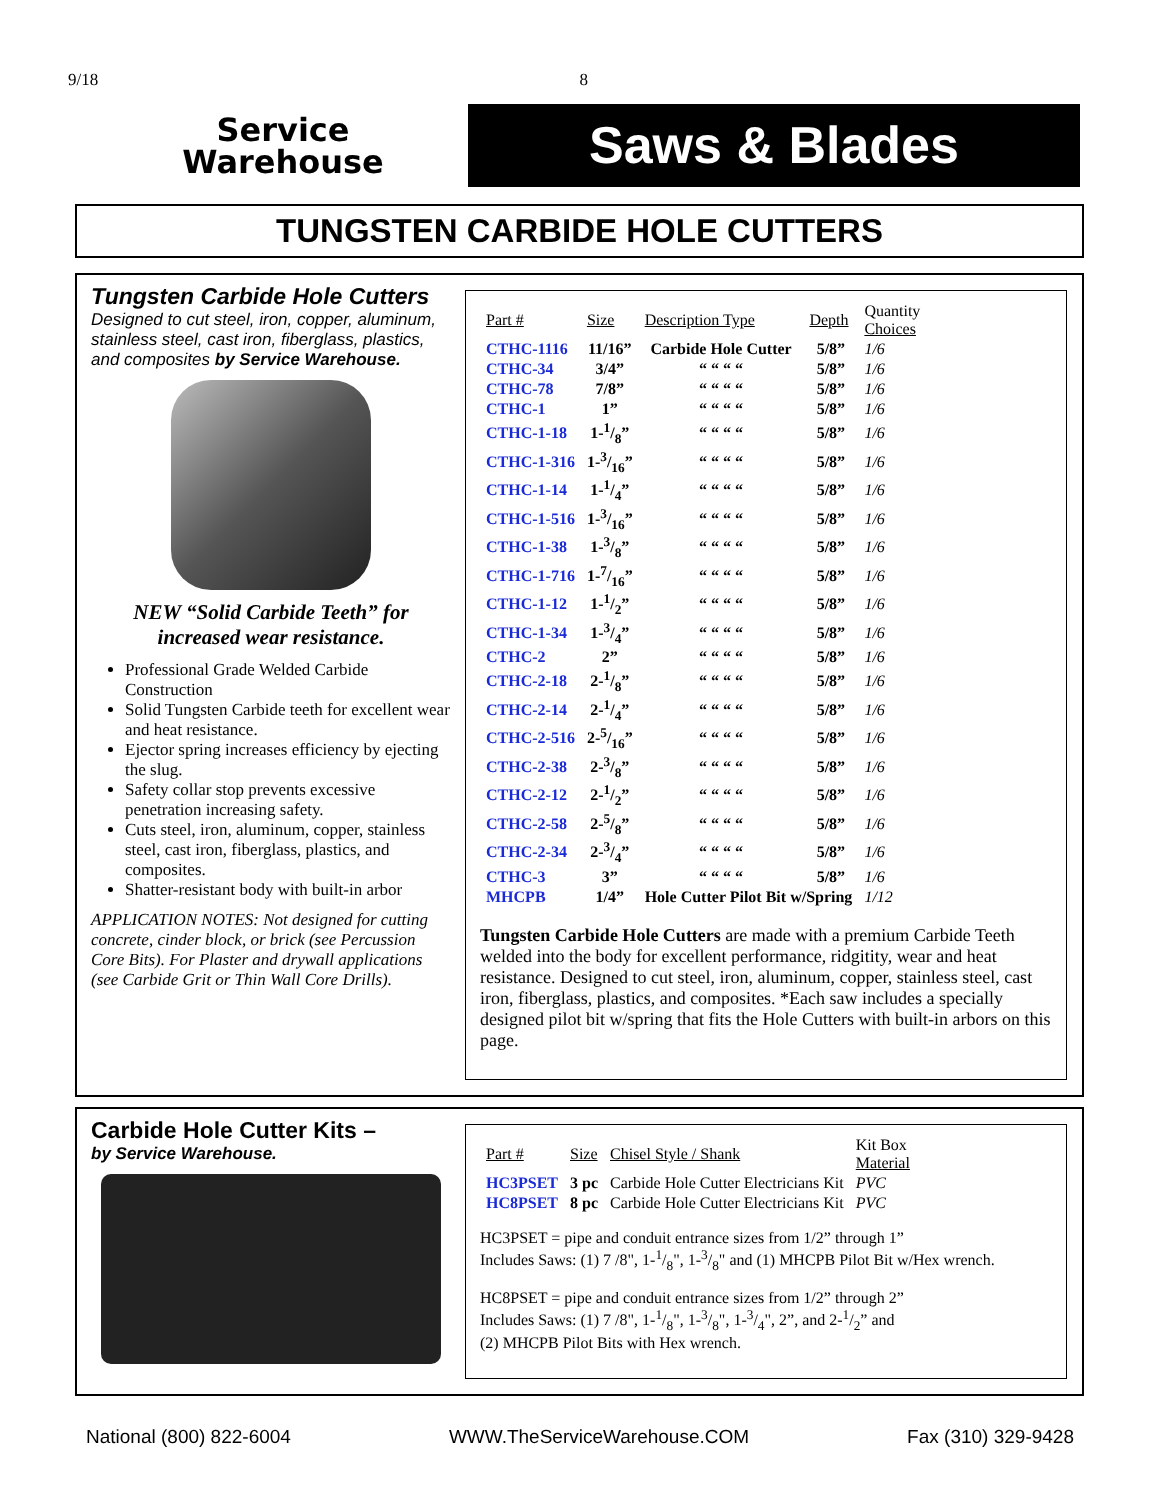9/18 8
Service Warehouse
Saws & Blades
TUNGSTEN CARBIDE HOLE CUTTERS
Tungsten Carbide Hole Cutters
Designed to cut steel, iron, copper, aluminum, stainless steel, cast iron, fiberglass, plastics, and composites by Service Warehouse.
NEW “Solid Carbide Teeth” for increased wear resistance.
Professional Grade Welded Carbide Construction
Solid Tungsten Carbide teeth for excellent wear and heat resistance.
Ejector spring increases efficiency by ejecting the slug.
Safety collar stop prevents excessive penetration increasing safety.
Cuts steel, iron, aluminum, copper, stainless steel, cast iron, fiberglass, plastics, and composites.
Shatter-resistant body with built-in arbor
APPLICATION NOTES: Not designed for cutting concrete, cinder block, or brick (see Percussion Core Bits). For Plaster and drywall applications (see Carbide Grit or Thin Wall Core Drills).
| Part # | Size | Description Type | Depth | Quantity Choices |
| --- | --- | --- | --- | --- |
| CTHC-1116 | 11/16” | Carbide Hole Cutter | 5/8” | 1/6 |
| CTHC-34 | 3/4” | “ “ “ “ | 5/8” | 1/6 |
| CTHC-78 | 7/8” | “ “ “ “ | 5/8” | 1/6 |
| CTHC-1 | 1” | “ “ “ “ | 5/8” | 1/6 |
| CTHC-1-18 | 1-1/8” | “ “ “ “ | 5/8” | 1/6 |
| CTHC-1-316 | 1-3/16” | “ “ “ “ | 5/8” | 1/6 |
| CTHC-1-14 | 1-1/4” | “ “ “ “ | 5/8” | 1/6 |
| CTHC-1-516 | 1-3/16” | “ “ “ “ | 5/8” | 1/6 |
| CTHC-1-38 | 1-3/8” | “ “ “ “ | 5/8” | 1/6 |
| CTHC-1-716 | 1-7/16” | “ “ “ “ | 5/8” | 1/6 |
| CTHC-1-12 | 1-1/2” | “ “ “ “ | 5/8” | 1/6 |
| CTHC-1-34 | 1-3/4” | “ “ “ “ | 5/8” | 1/6 |
| CTHC-2 | 2” | “ “ “ “ | 5/8” | 1/6 |
| CTHC-2-18 | 2-1/8” | “ “ “ “ | 5/8” | 1/6 |
| CTHC-2-14 | 2-1/4” | “ “ “ “ | 5/8” | 1/6 |
| CTHC-2-516 | 2-5/16” | “ “ “ “ | 5/8” | 1/6 |
| CTHC-2-38 | 2-3/8” | “ “ “ “ | 5/8” | 1/6 |
| CTHC-2-12 | 2-1/2” | “ “ “ “ | 5/8” | 1/6 |
| CTHC-2-58 | 2-5/8” | “ “ “ “ | 5/8” | 1/6 |
| CTHC-2-34 | 2-3/4” | “ “ “ “ | 5/8” | 1/6 |
| CTHC-3 | 3” | “ “ “ “ | 5/8” | 1/6 |
| MHCPB | 1/4” | Hole Cutter Pilot Bit w/Spring | | 1/12 |
Tungsten Carbide Hole Cutters are made with a premium Carbide Teeth welded into the body for excellent performance, ridgitity, wear and heat resistance. Designed to cut steel, iron, aluminum, copper, stainless steel, cast iron, fiberglass, plastics, and composites. *Each saw includes a specially designed pilot bit w/spring that fits the Hole Cutters with built-in arbors on this page.
Carbide Hole Cutter Kits –
by Service Warehouse.
| Part # | Size | Chisel Style / Shank | Kit Box Material |
| --- | --- | --- | --- |
| HC3PSET | 3 pc | Carbide Hole Cutter Electricians Kit | PVC |
| HC8PSET | 8 pc | Carbide Hole Cutter Electricians Kit | PVC |
HC3PSET = pipe and conduit entrance sizes from 1/2” through 1”
Includes Saws: (1) 7 /8", 1-1/8", 1-3/8" and (1) MHCPB Pilot Bit w/Hex wrench.
HC8PSET = pipe and conduit entrance sizes from 1/2” through 2”
Includes Saws: (1) 7 /8", 1-1/8", 1-3/8", 1-3/4", 2”, and 2-1/2” and
(2) MHCPB Pilot Bits with Hex wrench.
National (800) 822-6004 WWW.TheServiceWarehouse.COM Fax (310) 329-9428